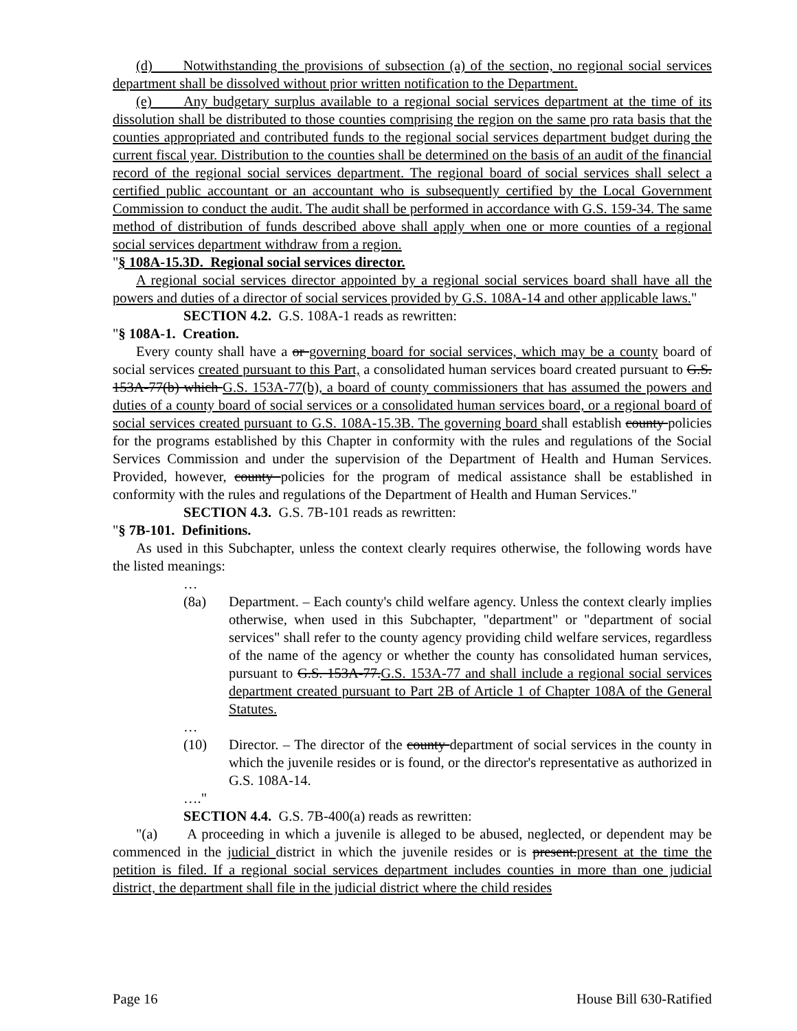(d) Notwithstanding the provisions of subsection (a) of the section, no regional social services department shall be dissolved without prior written notification to the Department.
(e) Any budgetary surplus available to a regional social services department at the time of its dissolution shall be distributed to those counties comprising the region on the same pro rata basis that the counties appropriated and contributed funds to the regional social services department budget during the current fiscal year. Distribution to the counties shall be determined on the basis of an audit of the financial record of the regional social services department. The regional board of social services shall select a certified public accountant or an accountant who is subsequently certified by the Local Government Commission to conduct the audit. The audit shall be performed in accordance with G.S. 159-34. The same method of distribution of funds described above shall apply when one or more counties of a regional social services department withdraw from a region.
"§ 108A-15.3D. Regional social services director.
A regional social services director appointed by a regional social services board shall have all the powers and duties of a director of social services provided by G.S. 108A-14 and other applicable laws."
SECTION 4.2. G.S. 108A-1 reads as rewritten:
"§ 108A-1. Creation.
Every county shall have a or governing board for social services, which may be a county board of social services created pursuant to this Part, a consolidated human services board created pursuant to G.S. 153A-77(b) which G.S. 153A-77(b), a board of county commissioners that has assumed the powers and duties of a county board of social services or a consolidated human services board, or a regional board of social services created pursuant to G.S. 108A-15.3B. The governing board shall establish county policies for the programs established by this Chapter in conformity with the rules and regulations of the Social Services Commission and under the supervision of the Department of Health and Human Services. Provided, however, county policies for the program of medical assistance shall be established in conformity with the rules and regulations of the Department of Health and Human Services."
SECTION 4.3. G.S. 7B-101 reads as rewritten:
"§ 7B-101. Definitions.
As used in this Subchapter, unless the context clearly requires otherwise, the following words have the listed meanings:
…
(8a) Department. – Each county's child welfare agency. Unless the context clearly implies otherwise, when used in this Subchapter, "department" or "department of social services" shall refer to the county agency providing child welfare services, regardless of the name of the agency or whether the county has consolidated human services, pursuant to G.S. 153A-77.G.S. 153A-77 and shall include a regional social services department created pursuant to Part 2B of Article 1 of Chapter 108A of the General Statutes.
…
(10) Director. – The director of the county department of social services in the county in which the juvenile resides or is found, or the director's representative as authorized in G.S. 108A-14.
…."
SECTION 4.4. G.S. 7B-400(a) reads as rewritten:
"(a) A proceeding in which a juvenile is alleged to be abused, neglected, or dependent may be commenced in the judicial district in which the juvenile resides or is present.present at the time the petition is filed. If a regional social services department includes counties in more than one judicial district, the department shall file in the judicial district where the child resides
Page 16 House Bill 630-Ratified